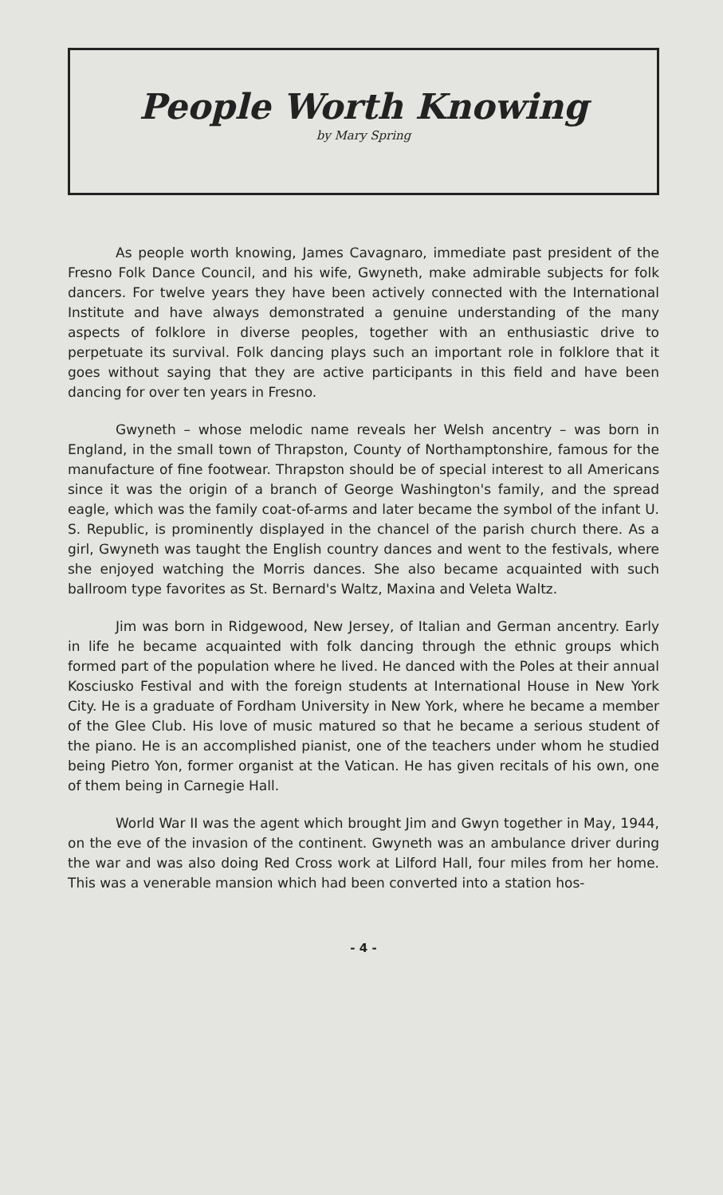People Worth Knowing
by Mary Spring
As people worth knowing, James Cavagnaro, immediate past president of the Fresno Folk Dance Council, and his wife, Gwyneth, make admirable subjects for folk dancers. For twelve years they have been actively connected with the International Institute and have always demonstrated a genuine understanding of the many aspects of folklore in diverse peoples, together with an enthusiastic drive to perpetuate its survival. Folk dancing plays such an important role in folklore that it goes without saying that they are active participants in this field and have been dancing for over ten years in Fresno.
Gwyneth – whose melodic name reveals her Welsh ancentry – was born in England, in the small town of Thrapston, County of Northamptonshire, famous for the manufacture of fine footwear. Thrapston should be of special interest to all Americans since it was the origin of a branch of George Washington's family, and the spread eagle, which was the family coat-of-arms and later became the symbol of the infant U. S. Republic, is prominently displayed in the chancel of the parish church there. As a girl, Gwyneth was taught the English country dances and went to the festivals, where she enjoyed watching the Morris dances. She also became acquainted with such ballroom type favorites as St. Bernard's Waltz, Maxina and Veleta Waltz.
Jim was born in Ridgewood, New Jersey, of Italian and German ancentry. Early in life he became acquainted with folk dancing through the ethnic groups which formed part of the population where he lived. He danced with the Poles at their annual Kosciusko Festival and with the foreign students at International House in New York City. He is a graduate of Fordham University in New York, where he became a member of the Glee Club. His love of music matured so that he became a serious student of the piano. He is an accomplished pianist, one of the teachers under whom he studied being Pietro Yon, former organist at the Vatican. He has given recitals of his own, one of them being in Carnegie Hall.
World War II was the agent which brought Jim and Gwyn together in May, 1944, on the eve of the invasion of the continent. Gwyneth was an ambulance driver during the war and was also doing Red Cross work at Lilford Hall, four miles from her home. This was a venerable mansion which had been converted into a station hos-
- 4 -